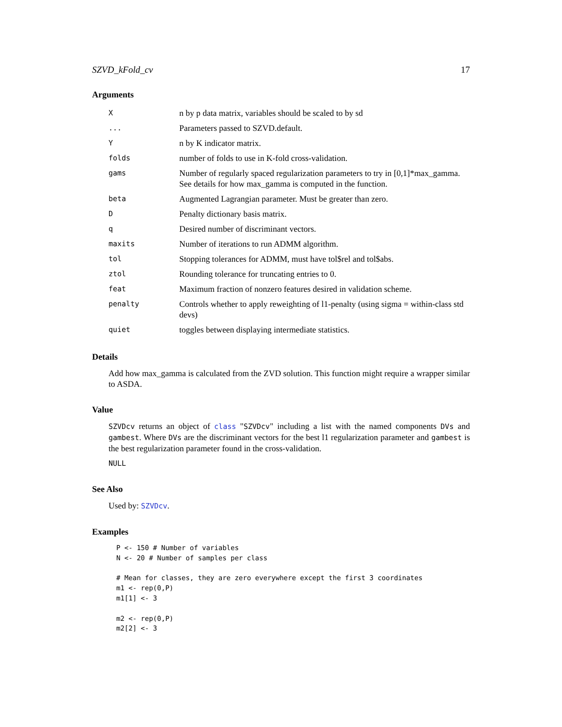SZVD_kFold_cv 17
Arguments
| X | n by p data matrix, variables should be scaled to by sd |
| ... | Parameters passed to SZVD.default. |
| Y | n by K indicator matrix. |
| folds | number of folds to use in K-fold cross-validation. |
| gams | Number of regularly spaced regularization parameters to try in [0,1]*max_gamma. See details for how max_gamma is computed in the function. |
| beta | Augmented Lagrangian parameter. Must be greater than zero. |
| D | Penalty dictionary basis matrix. |
| q | Desired number of discriminant vectors. |
| maxits | Number of iterations to run ADMM algorithm. |
| tol | Stopping tolerances for ADMM, must have tol$rel and tol$abs. |
| ztol | Rounding tolerance for truncating entries to 0. |
| feat | Maximum fraction of nonzero features desired in validation scheme. |
| penalty | Controls whether to apply reweighting of l1-penalty (using sigma = within-class std devs) |
| quiet | toggles between displaying intermediate statistics. |
Details
Add how max_gamma is calculated from the ZVD solution. This function might require a wrapper similar to ASDA.
Value
SZVDcv returns an object of class "SZVDcv" including a list with the named components DVs and gambest. Where DVs are the discriminant vectors for the best l1 regularization parameter and gambest is the best regularization parameter found in the cross-validation.
NULL
See Also
Used by: SZVDcv.
Examples
P <- 150 # Number of variables
N <- 20 # Number of samples per class

# Mean for classes, they are zero everywhere except the first 3 coordinates
m1 <- rep(0,P)
m1[1] <- 3

m2 <- rep(0,P)
m2[2] <- 3